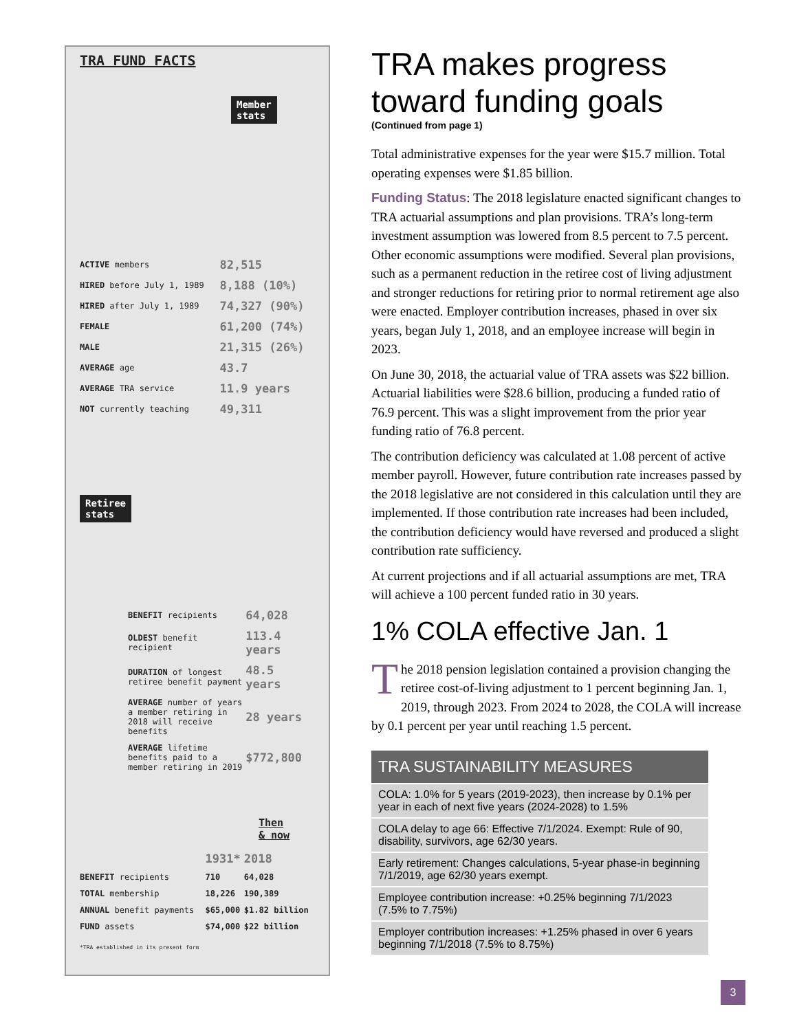TRA FUND FACTS
Member
stats
| ACTIVE members | 82,515 |
| HIRED before July 1, 1989 | 8,188 (10%) |
| HIRED after July 1, 1989 | 74,327 (90%) |
| FEMALE | 61,200 (74%) |
| MALE | 21,315 (26%) |
| AVERAGE age | 43.7 |
| AVERAGE TRA service | 11.9 years |
| NOT currently teaching | 49,311 |
Retiree
stats
| BENEFIT recipients | 64,028 |
| OLDEST benefit recipient | 113.4 years |
| DURATION of longest retiree benefit payment | 48.5 years |
| AVERAGE number of years a member retiring in 2018 will receive benefits | 28 years |
| AVERAGE lifetime benefits paid to a member retiring in 2019 | $772,800 |
Then
& now
| | 1931* | 2018 |
| BENEFIT recipients | 710 | 64,028 |
| TOTAL membership | 18,226 | 190,389 |
| ANNUAL benefit payments | $65,000 | $1.82 billion |
| FUND assets | $74,000 | $22 billion |
*TRA established in its present form
TRA makes progress toward funding goals
(Continued from page 1)
Total administrative expenses for the year were $15.7 million. Total operating expenses were $1.85 billion.
Funding Status: The 2018 legislature enacted significant changes to TRA actuarial assumptions and plan provisions. TRA’s long-term investment assumption was lowered from 8.5 percent to 7.5 percent. Other economic assumptions were modified. Several plan provisions, such as a permanent reduction in the retiree cost of living adjustment and stronger reductions for retiring prior to normal retirement age also were enacted. Employer contribution increases, phased in over six years, began July 1, 2018, and an employee increase will begin in 2023.
On June 30, 2018, the actuarial value of TRA assets was $22 billion. Actuarial liabilities were $28.6 billion, producing a funded ratio of 76.9 percent. This was a slight improvement from the prior year funding ratio of 76.8 percent.
The contribution deficiency was calculated at 1.08 percent of active member payroll. However, future contribution rate increases passed by the 2018 legislative are not considered in this calculation until they are implemented. If those contribution rate increases had been included, the contribution deficiency would have reversed and produced a slight contribution rate sufficiency.
At current projections and if all actuarial assumptions are met, TRA will achieve a 100 percent funded ratio in 30 years.
1% COLA effective Jan. 1
The 2018 pension legislation contained a provision changing the retiree cost-of-living adjustment to 1 percent beginning Jan. 1, 2019, through 2023. From 2024 to 2028, the COLA will increase by 0.1 percent per year until reaching 1.5 percent.
| TRA SUSTAINABILITY MEASURES |
| --- |
| COLA: 1.0% for 5 years (2019-2023), then increase by 0.1% per year in each of next five years (2024-2028) to 1.5% |
| COLA delay to age 66: Effective 7/1/2024. Exempt: Rule of 90, disability, survivors, age 62/30 years. |
| Early retirement: Changes calculations, 5-year phase-in beginning 7/1/2019, age 62/30 years exempt. |
| Employee contribution increase: +0.25% beginning 7/1/2023 (7.5% to 7.75%) |
| Employer contribution increases: +1.25% phased in over 6 years beginning 7/1/2018 (7.5% to 8.75%) |
3